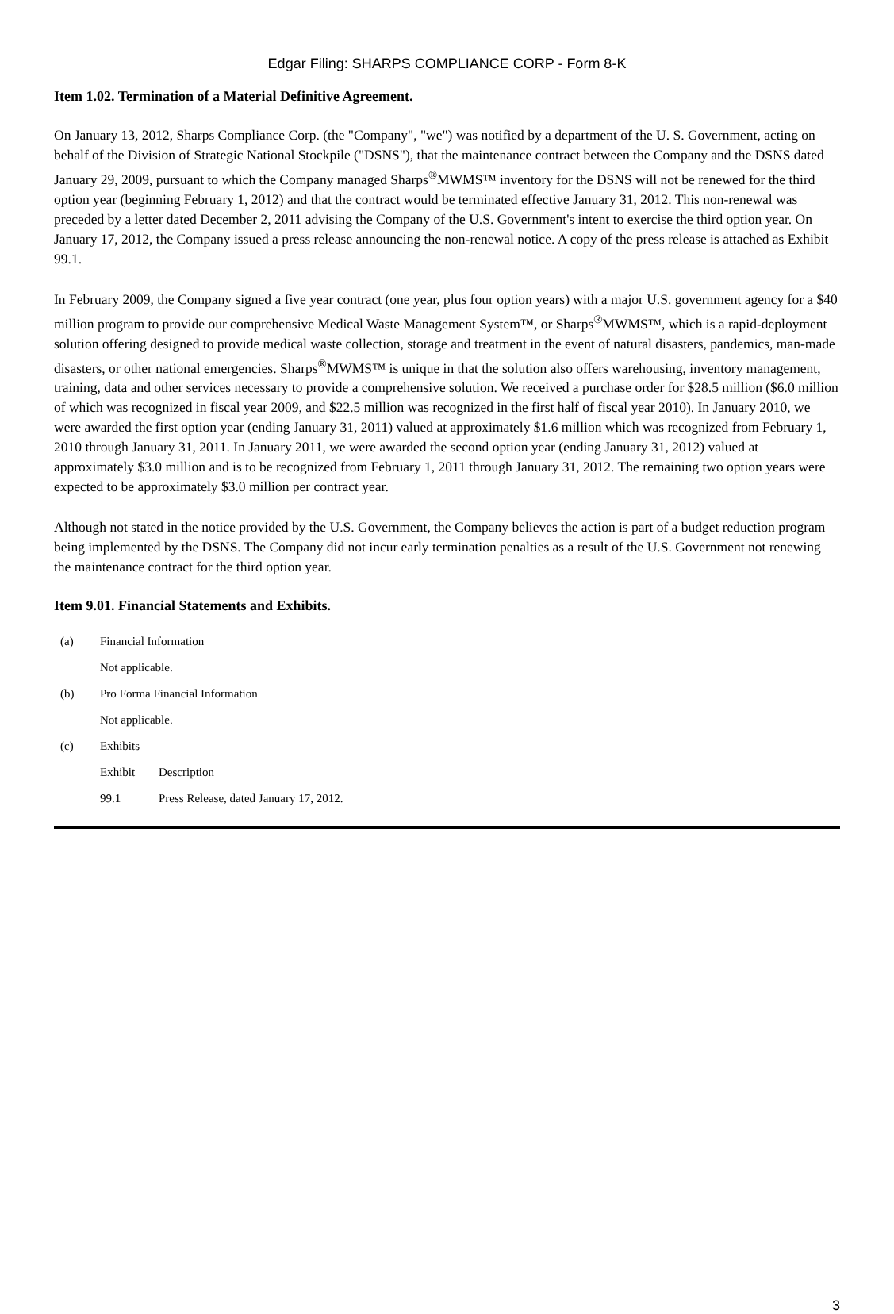Edgar Filing: SHARPS COMPLIANCE CORP - Form 8-K
Item 1.02. Termination of a Material Definitive Agreement.
On January 13, 2012, Sharps Compliance Corp. (the "Company", "we") was notified by a department of the U. S. Government, acting on behalf of the Division of Strategic National Stockpile ("DSNS"), that the maintenance contract between the Company and the DSNS dated January 29, 2009, pursuant to which the Company managed Sharps<sup>®</sup>MWMS™ inventory for the DSNS will not be renewed for the third option year (beginning February 1, 2012) and that the contract would be terminated effective January 31, 2012. This non-renewal was preceded by a letter dated December 2, 2011 advising the Company of the U.S. Government's intent to exercise the third option year. On January 17, 2012, the Company issued a press release announcing the non-renewal notice. A copy of the press release is attached as Exhibit 99.1.
In February 2009, the Company signed a five year contract (one year, plus four option years) with a major U.S. government agency for a $40 million program to provide our comprehensive Medical Waste Management System™, or Sharps<sup>®</sup>MWMS™, which is a rapid-deployment solution offering designed to provide medical waste collection, storage and treatment in the event of natural disasters, pandemics, man-made disasters, or other national emergencies. Sharps<sup>®</sup>MWMS™ is unique in that the solution also offers warehousing, inventory management, training, data and other services necessary to provide a comprehensive solution. We received a purchase order for $28.5 million ($6.0 million of which was recognized in fiscal year 2009, and $22.5 million was recognized in the first half of fiscal year 2010). In January 2010, we were awarded the first option year (ending January 31, 2011) valued at approximately $1.6 million which was recognized from February 1, 2010 through January 31, 2011. In January 2011, we were awarded the second option year (ending January 31, 2012) valued at approximately $3.0 million and is to be recognized from February 1, 2011 through January 31, 2012. The remaining two option years were expected to be approximately $3.0 million per contract year.
Although not stated in the notice provided by the U.S. Government, the Company believes the action is part of a budget reduction program being implemented by the DSNS. The Company did not incur early termination penalties as a result of the U.S. Government not renewing the maintenance contract for the third option year.
Item 9.01. Financial Statements and Exhibits.
| (a) | Financial Information | |
| | Not applicable. | |
| (b) | Pro Forma Financial Information | |
| | Not applicable. | |
| (c) | Exhibits | |
| | Exhibit | Description |
| | 99.1 | Press Release, dated January 17, 2012. |
3